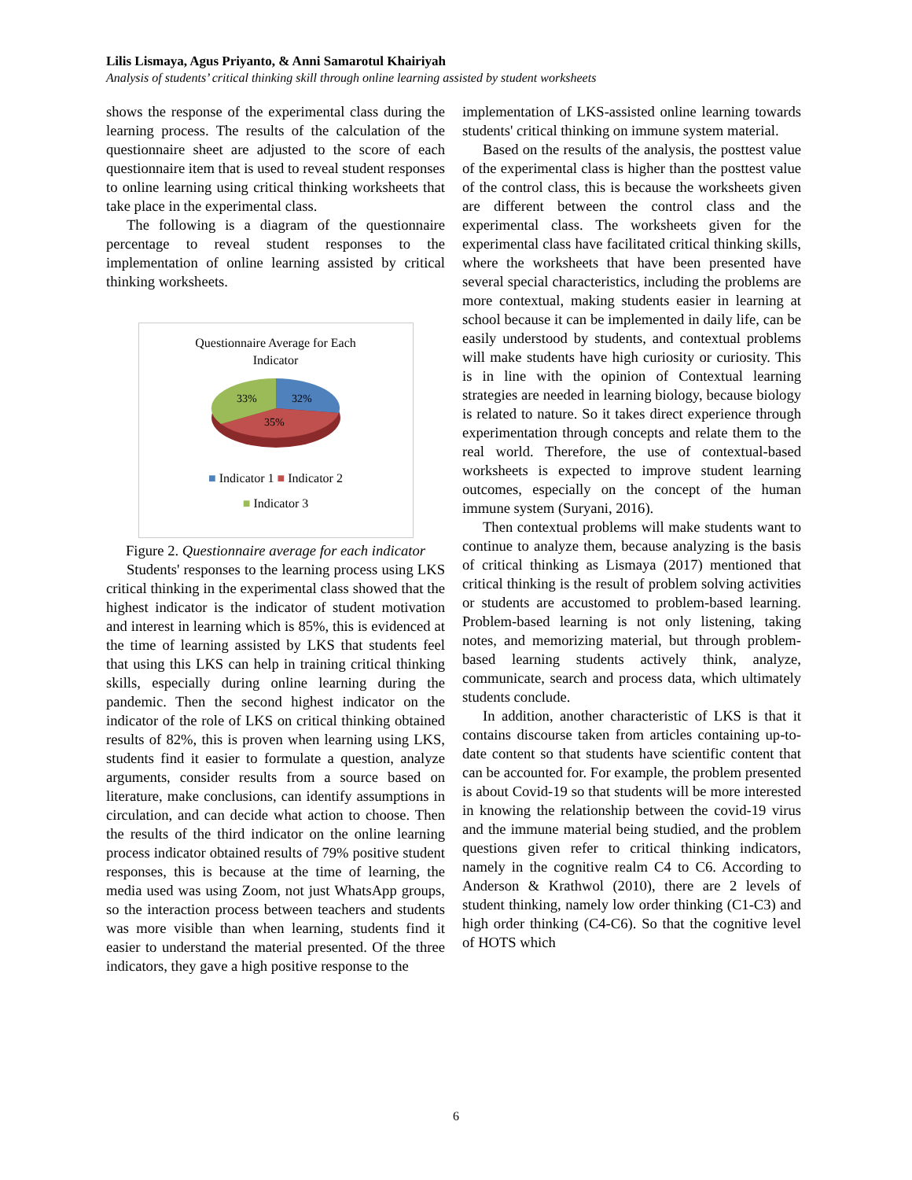Lilis Lismaya, Agus Priyanto, & Anni Samarotul Khairiyah
Analysis of students’ critical thinking skill through online learning assisted by student worksheets
shows the response of the experimental class during the learning process. The results of the calculation of the questionnaire sheet are adjusted to the score of each questionnaire item that is used to reveal student responses to online learning using critical thinking worksheets that take place in the experimental class.
The following is a diagram of the questionnaire percentage to reveal student responses to the implementation of online learning assisted by critical thinking worksheets.
Questionnaire Average for Each
Indicator
33%
32%
35%
■ Indicator 1 ■ Indicator 2
■ Indicator 3
Figure 2. Questionnaire average for each indicator
Students' responses to the learning process using LKS critical thinking in the experimental class showed that the highest indicator is the indicator of student motivation and interest in learning which is 85%, this is evidenced at the time of learning assisted by LKS that students feel that using this LKS can help in training critical thinking skills, especially during online learning during the pandemic. Then the second highest indicator on the indicator of the role of LKS on critical thinking obtained results of 82%, this is proven when learning using LKS, students find it easier to formulate a question, analyze arguments, consider results from a source based on literature, make conclusions, can identify assumptions in circulation, and can decide what action to choose. Then the results of the third indicator on the online learning process indicator obtained results of 79% positive student responses, this is because at the time of learning, the media used was using Zoom, not just WhatsApp groups, so the interaction process between teachers and students was more visible than when learning, students find it easier to understand the material presented. Of the three indicators, they gave a high positive response to the
implementation of LKS-assisted online learning towards students' critical thinking on immune system material.
Based on the results of the analysis, the posttest value of the experimental class is higher than the posttest value of the control class, this is because the worksheets given are different between the control class and the experimental class. The worksheets given for the experimental class have facilitated critical thinking skills, where the worksheets that have been presented have several special characteristics, including the problems are more contextual, making students easier in learning at school because it can be implemented in daily life, can be easily understood by students, and contextual problems will make students have high curiosity or curiosity. This is in line with the opinion of Contextual learning strategies are needed in learning biology, because biology is related to nature. So it takes direct experience through experimentation through concepts and relate them to the real world. Therefore, the use of contextual-based worksheets is expected to improve student learning outcomes, especially on the concept of the human immune system (Suryani, 2016).
Then contextual problems will make students want to continue to analyze them, because analyzing is the basis of critical thinking as Lismaya (2017) mentioned that critical thinking is the result of problem solving activities or students are accustomed to problem-based learning. Problem-based learning is not only listening, taking notes, and memorizing material, but through problem-based learning students actively think, analyze, communicate, search and process data, which ultimately students conclude.
In addition, another characteristic of LKS is that it contains discourse taken from articles containing up-to-date content so that students have scientific content that can be accounted for. For example, the problem presented is about Covid-19 so that students will be more interested in knowing the relationship between the covid-19 virus and the immune material being studied, and the problem questions given refer to critical thinking indicators, namely in the cognitive realm C4 to C6. According to Anderson & Krathwol (2010), there are 2 levels of student thinking, namely low order thinking (C1-C3) and high order thinking (C4-C6). So that the cognitive level of HOTS which
6